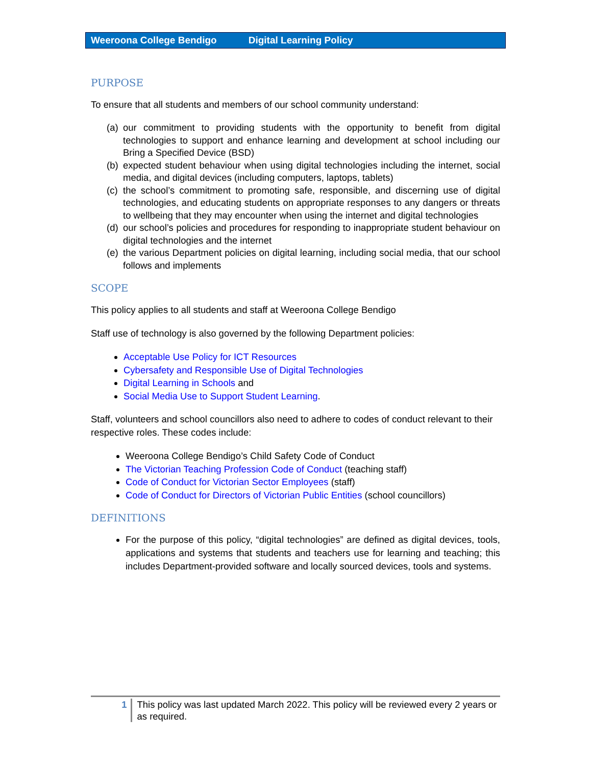Weeroona College Bendigo Digital Learning Policy
PURPOSE
To ensure that all students and members of our school community understand:
(a) our commitment to providing students with the opportunity to benefit from digital technologies to support and enhance learning and development at school including our Bring a Specified Device (BSD)
(b) expected student behaviour when using digital technologies including the internet, social media, and digital devices (including computers, laptops, tablets)
(c) the school’s commitment to promoting safe, responsible, and discerning use of digital technologies, and educating students on appropriate responses to any dangers or threats to wellbeing that they may encounter when using the internet and digital technologies
(d) our school’s policies and procedures for responding to inappropriate student behaviour on digital technologies and the internet
(e) the various Department policies on digital learning, including social media, that our school follows and implements
SCOPE
This policy applies to all students and staff at Weeroona College Bendigo
Staff use of technology is also governed by the following Department policies:
Acceptable Use Policy for ICT Resources
Cybersafety and Responsible Use of Digital Technologies
Digital Learning in Schools and
Social Media Use to Support Student Learning.
Staff, volunteers and school councillors also need to adhere to codes of conduct relevant to their respective roles. These codes include:
Weeroona College Bendigo’s Child Safety Code of Conduct
The Victorian Teaching Profession Code of Conduct (teaching staff)
Code of Conduct for Victorian Sector Employees (staff)
Code of Conduct for Directors of Victorian Public Entities (school councillors)
DEFINITIONS
For the purpose of this policy, “digital technologies” are defined as digital devices, tools, applications and systems that students and teachers use for learning and teaching; this includes Department-provided software and locally sourced devices, tools and systems.
1 This policy was last updated March 2022. This policy will be reviewed every 2 years or as required.